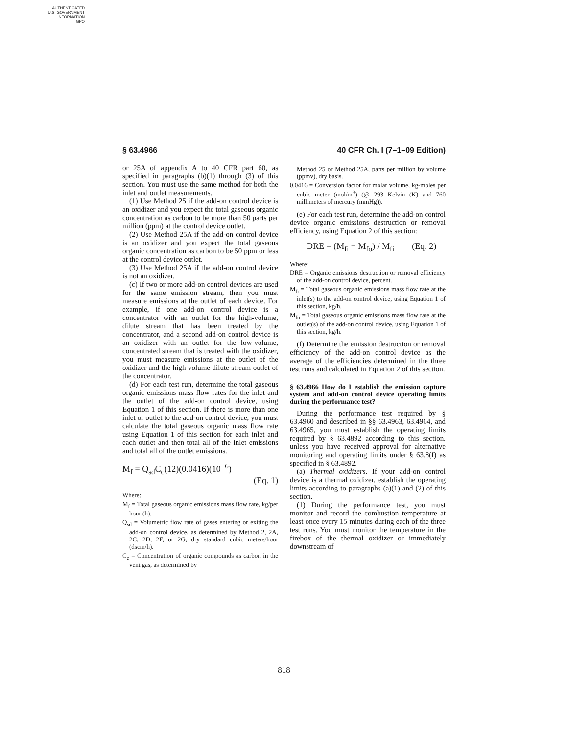AUTHENTICATED
U.S. GOVERNMENT
INFORMATION
GPO
§ 63.4966 40 CFR Ch. I (7–1–09 Edition)
or 25A of appendix A to 40 CFR part 60, as specified in paragraphs (b)(1) through (3) of this section. You must use the same method for both the inlet and outlet measurements.
(1) Use Method 25 if the add-on control device is an oxidizer and you expect the total gaseous organic concentration as carbon to be more than 50 parts per million (ppm) at the control device outlet.
(2) Use Method 25A if the add-on control device is an oxidizer and you expect the total gaseous organic concentration as carbon to be 50 ppm or less at the control device outlet.
(3) Use Method 25A if the add-on control device is not an oxidizer.
(c) If two or more add-on control devices are used for the same emission stream, then you must measure emissions at the outlet of each device. For example, if one add-on control device is a concentrator with an outlet for the high-volume, dilute stream that has been treated by the concentrator, and a second add-on control device is an oxidizer with an outlet for the low-volume, concentrated stream that is treated with the oxidizer, you must measure emissions at the outlet of the oxidizer and the high volume dilute stream outlet of the concentrator.
(d) For each test run, determine the total gaseous organic emissions mass flow rates for the inlet and the outlet of the add-on control device, using Equation 1 of this section. If there is more than one inlet or outlet to the add-on control device, you must calculate the total gaseous organic mass flow rate using Equation 1 of this section for each inlet and each outlet and then total all of the inlet emissions and total all of the outlet emissions.
M<sub>f</sub> = Q<sub>sd</sub>C<sub>c</sub>(12)(0.0416)(10<sup>−6</sup>)
(Eq. 1)
Where:
M<sub>f</sub> = Total gaseous organic emissions mass flow rate, kg/per hour (h).
Q<sub>sd</sub> = Volumetric flow rate of gases entering or exiting the add-on control device, as determined by Method 2, 2A, 2C, 2D, 2F, or 2G, dry standard cubic meters/hour (dscm/h).
C<sub>c</sub> = Concentration of organic compounds as carbon in the vent gas, as determined by
Method 25 or Method 25A, parts per million by volume (ppmv), dry basis.
0.0416 = Conversion factor for molar volume, kg-moles per cubic meter (mol/m<sup>3</sup>) (@ 293 Kelvin (K) and 760 millimeters of mercury (mmHg)).
(e) For each test run, determine the add-on control device organic emissions destruction or removal efficiency, using Equation 2 of this section:
DRE = (M<sub>fi</sub> − M<sub>fo</sub>) / M<sub>fi</sub> (Eq. 2)
Where:
DRE = Organic emissions destruction or removal efficiency of the add-on control device, percent.
M<sub>fi</sub> = Total gaseous organic emissions mass flow rate at the inlet(s) to the add-on control device, using Equation 1 of this section, kg/h.
M<sub>fo</sub> = Total gaseous organic emissions mass flow rate at the outlet(s) of the add-on control device, using Equation 1 of this section, kg/h.
(f) Determine the emission destruction or removal efficiency of the add-on control device as the average of the efficiencies determined in the three test runs and calculated in Equation 2 of this section.
§ 63.4966 How do I establish the emission capture system and add-on control device operating limits during the performance test?
During the performance test required by § 63.4960 and described in §§ 63.4963, 63.4964, and 63.4965, you must establish the operating limits required by § 63.4892 according to this section, unless you have received approval for alternative monitoring and operating limits under § 63.8(f) as specified in § 63.4892.
(a) Thermal oxidizers. If your add-on control device is a thermal oxidizer, establish the operating limits according to paragraphs (a)(1) and (2) of this section.
(1) During the performance test, you must monitor and record the combustion temperature at least once every 15 minutes during each of the three test runs. You must monitor the temperature in the firebox of the thermal oxidizer or immediately downstream of
818